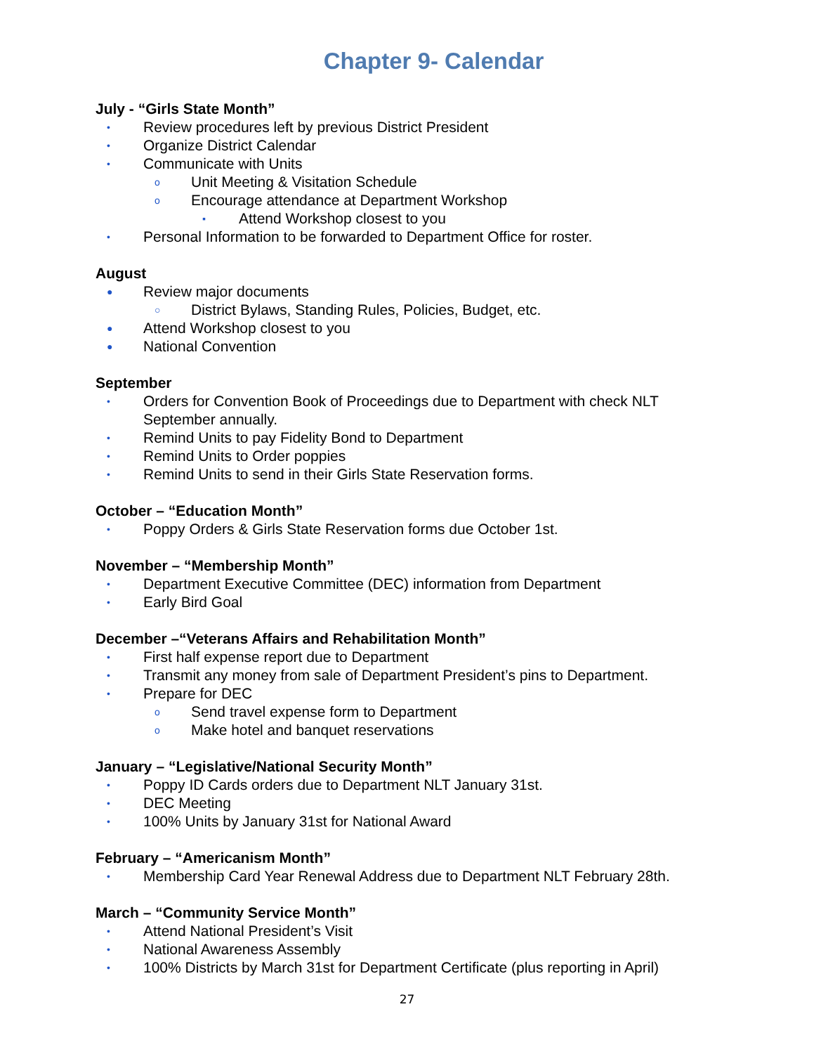Chapter 9- Calendar
July - “Girls State Month”
• Review procedures left by previous District President
• Organize District Calendar
• Communicate with Units
o Unit Meeting & Visitation Schedule
o Encourage attendance at Department Workshop
▪ Attend Workshop closest to you
• Personal Information to be forwarded to Department Office for roster.
August
● Review major documents
○ District Bylaws, Standing Rules, Policies, Budget, etc.
● Attend Workshop closest to you
● National Convention
September
• Orders for Convention Book of Proceedings due to Department with check NLT September annually.
• Remind Units to pay Fidelity Bond to Department
• Remind Units to Order poppies
• Remind Units to send in their Girls State Reservation forms.
October – “Education Month”
• Poppy Orders & Girls State Reservation forms due October 1st.
November – “Membership Month”
• Department Executive Committee (DEC) information from Department
• Early Bird Goal
December –“Veterans Affairs and Rehabilitation Month”
• First half expense report due to Department
• Transmit any money from sale of Department President’s pins to Department.
• Prepare for DEC
o Send travel expense form to Department
o Make hotel and banquet reservations
January – “Legislative/National Security Month”
• Poppy ID Cards orders due to Department NLT January 31st.
• DEC Meeting
• 100% Units by January 31st for National Award
February – “Americanism Month”
• Membership Card Year Renewal Address due to Department NLT February 28th.
March – “Community Service Month”
• Attend National President’s Visit
• National Awareness Assembly
• 100% Districts by March 31st for Department Certificate (plus reporting in April)
27